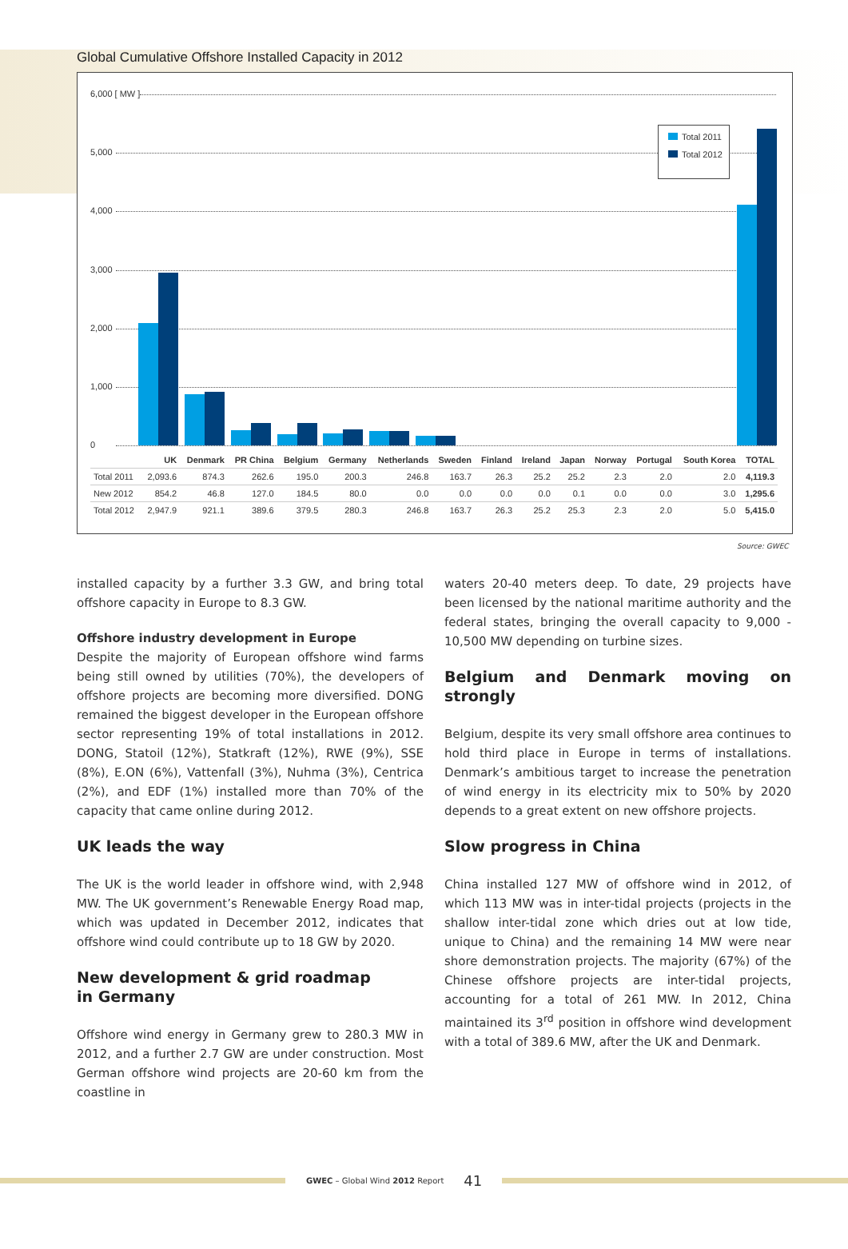Global Cumulative Offshore Installed Capacity in 2012
6,000 [ MW ]
5,000
4,000
3,000
2,000
1,000
0
Total 2011
Total 2012
| | UK | Denmark | PR China | Belgium | Germany | Netherlands | Sweden | Finland | Ireland | Japan | Norway | Portugal | South Korea | TOTAL |
| --- | --- | --- | --- | --- | --- | --- | --- | --- | --- | --- | --- | --- | --- | --- |
| Total 2011 | 2,093.6 | 874.3 | 262.6 | 195.0 | 200.3 | 246.8 | 163.7 | 26.3 | 25.2 | 25.2 | 2.3 | 2.0 | 2.0 | 4,119.3 |
| New 2012 | 854.2 | 46.8 | 127.0 | 184.5 | 80.0 | 0.0 | 0.0 | 0.0 | 0.0 | 0.1 | 0.0 | 0.0 | 3.0 | 1,295.6 |
| Total 2012 | 2,947.9 | 921.1 | 389.6 | 379.5 | 280.3 | 246.8 | 163.7 | 26.3 | 25.2 | 25.3 | 2.3 | 2.0 | 5.0 | 5,415.0 |
Source: GWEC
installed capacity by a further 3.3 GW, and bring total offshore capacity in Europe to 8.3 GW.
Offshore industry development in Europe
Despite the majority of European offshore wind farms being still owned by utilities (70%), the developers of offshore projects are becoming more diversified. DONG remained the biggest developer in the European offshore sector representing 19% of total installations in 2012. DONG, Statoil (12%), Statkraft (12%), RWE (9%), SSE (8%), E.ON (6%), Vattenfall (3%), Nuhma (3%), Centrica (2%), and EDF (1%) installed more than 70% of the capacity that came online during 2012.
UK leads the way
The UK is the world leader in offshore wind, with 2,948 MW. The UK government’s Renewable Energy Road map, which was updated in December 2012, indicates that offshore wind could contribute up to 18 GW by 2020.
New development & grid roadmap
in Germany
Offshore wind energy in Germany grew to 280.3 MW in 2012, and a further 2.7 GW are under construction. Most German offshore wind projects are 20-60 km from the coastline in
waters 20-40 meters deep. To date, 29 projects have been licensed by the national maritime authority and the federal states, bringing the overall capacity to 9,000 - 10,500 MW depending on turbine sizes.
Belgium and Denmark moving on strongly
Belgium, despite its very small offshore area continues to hold third place in Europe in terms of installations. Denmark’s ambitious target to increase the penetration of wind energy in its electricity mix to 50% by 2020 depends to a great extent on new offshore projects.
Slow progress in China
China installed 127 MW of offshore wind in 2012, of which 113 MW was in inter-tidal projects (projects in the shallow inter-tidal zone which dries out at low tide, unique to China) and the remaining 14 MW were near shore demonstration projects. The majority (67%) of the Chinese offshore projects are inter-tidal projects, accounting for a total of 261 MW. In 2012, China maintained its 3<sup>rd</sup> position in offshore wind development with a total of 389.6 MW, after the UK and Denmark.
GWEC – Global Wind 2012 Report 41